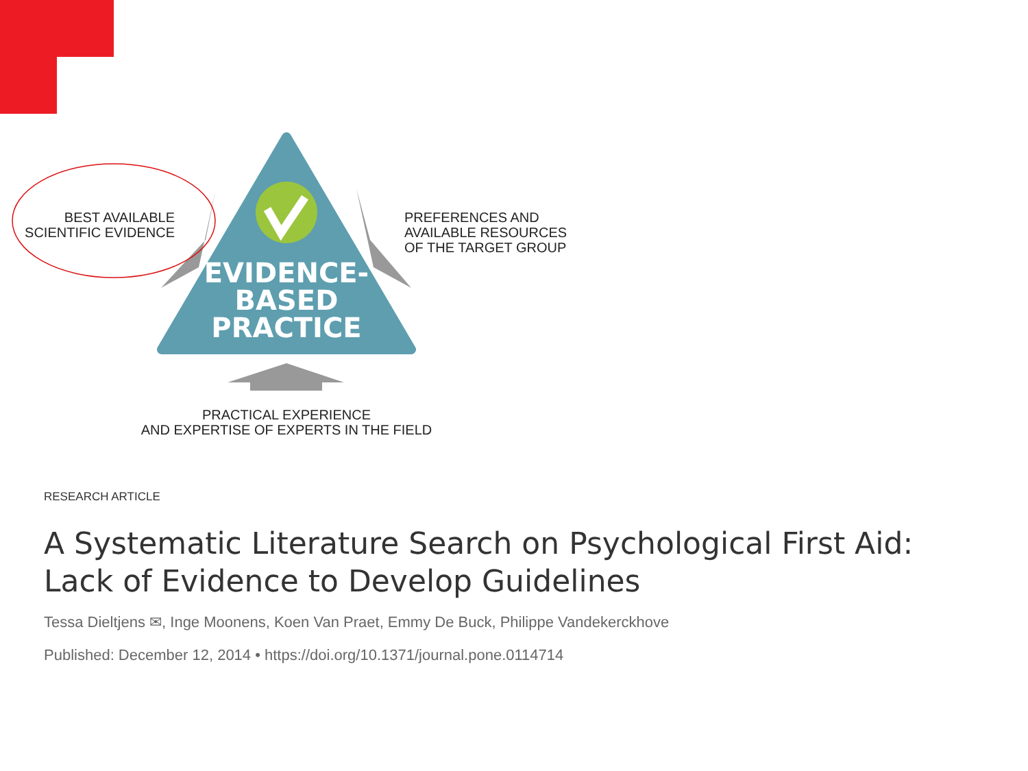EVIDENCE-
BASED
PRACTICE
BEST AVAILABLE
SCIENTIFIC EVIDENCE
PREFERENCES AND
AVAILABLE RESOURCES
OF THE TARGET GROUP
PRACTICAL EXPERIENCE
AND EXPERTISE OF EXPERTS IN THE FIELD
RESEARCH ARTICLE
A Systematic Literature Search on Psychological First Aid: Lack of Evidence to Develop Guidelines
Tessa Dieltjens ✉, Inge Moonens, Koen Van Praet, Emmy De Buck, Philippe Vandekerckhove
Published: December 12, 2014 • https://doi.org/10.1371/journal.pone.0114714